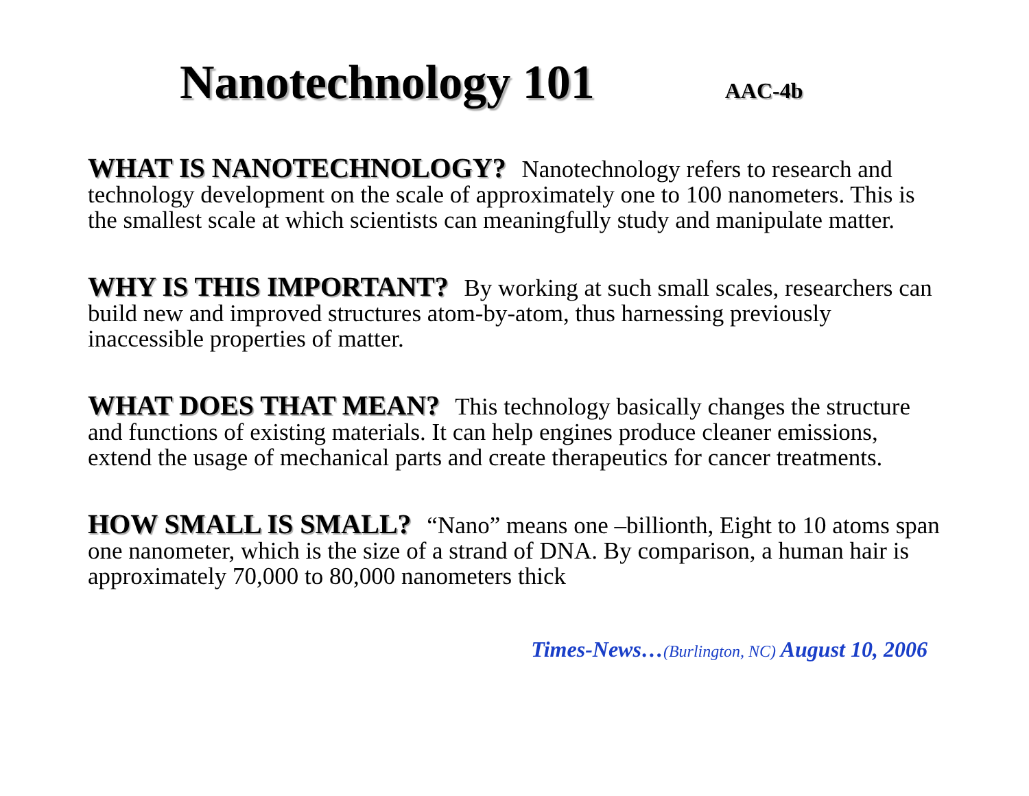Nanotechnology 101
AAC-4b
WHAT IS NANOTECHNOLOGY? Nanotechnology refers to research and technology development on the scale of approximately one to 100 nanometers. This is the smallest scale at which scientists can meaningfully study and manipulate matter.
WHY IS THIS IMPORTANT? By working at such small scales, researchers can build new and improved structures atom-by-atom, thus harnessing previously inaccessible properties of matter.
WHAT DOES THAT MEAN? This technology basically changes the structure and functions of existing materials. It can help engines produce cleaner emissions, extend the usage of mechanical parts and create therapeutics for cancer treatments.
HOW SMALL IS SMALL? “Nano” means one –billionth, Eight to 10 atoms span one nanometer, which is the size of a strand of DNA. By comparison, a human hair is approximately 70,000 to 80,000 nanometers thick
Times-News…(Burlington, NC) August 10, 2006